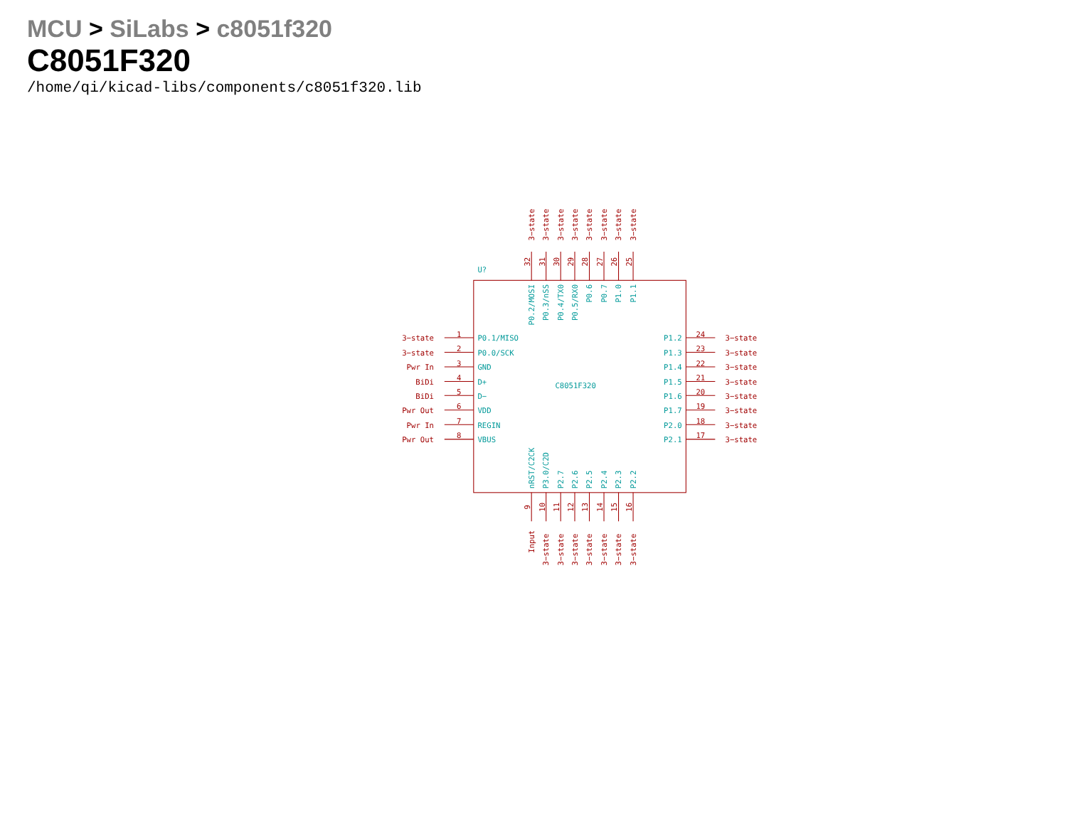MCU > SiLabs > c8051f320
C8051F320
/home/qi/kicad-libs/components/c8051f320.lib
U?
C8051F320
3−state
1
P0.1/MISO
3−state
2
P0.0/SCK
Pwr In
3
GND
BiDi
4
D+
BiDi
5
D−
Pwr Out
6
VDD
Pwr In
7
REGIN
Pwr Out
8
VBUS
P1.2
24
3−state
P1.3
23
3−state
P1.4
22
3−state
P1.5
21
3−state
P1.6
20
3−state
P1.7
19
3−state
P2.0
18
3−state
P2.1
17
3−state
3−state
32
P0.2/MOSI
3−state
31
P0.3/nSS
3−state
30
P0.4/TX0
3−state
29
P0.5/RX0
3−state
28
P0.6
3−state
27
P0.7
3−state
26
P1.0
3−state
25
P1.1
nRST/C2CK
9
Input
P3.0/C2D
10
3−state
P2.7
11
3−state
P2.6
12
3−state
P2.5
13
3−state
P2.4
14
3−state
P2.3
15
3−state
P2.2
16
3−state